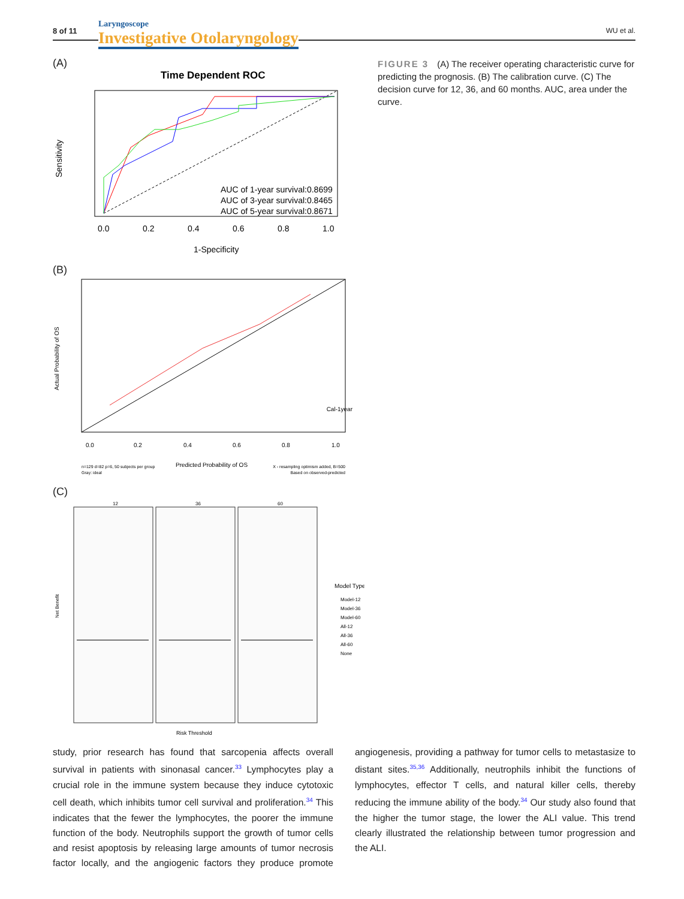8 of 11
Laryngoscope
Investigative Otolaryngology
WU et al.
(A)
Time Dependent ROC
AUC of 1-year survival:0.8699
AUC of 3-year survival:0.8465
AUC of 5-year survival:0.8671
0.0
0.2
0.4
0.6
0.8
1.0
1-Specificity
Sensitivity
(B)
Cal-1year
Actual Probability of OS
0.0
0.2
0.4
0.6
0.8
1.0
n=129 d=82 p=6, 50 subjects per group
Gray: ideal
Predicted Probability of OS
X - resampling optimism added, B=500
Based on observed-predicted
(C)
12
36
60
Model Type
Model-12
Model-36
Model-60
All-12
All-36
All-60
None
Net Benefit
Risk Threshold
FIGURE 3 (A) The receiver operating characteristic curve for predicting the prognosis. (B) The calibration curve. (C) The decision curve for 12, 36, and 60 months. AUC, area under the curve.
study, prior research has found that sarcopenia affects overall survival in patients with sinonasal cancer.<sup>33</sup> Lymphocytes play a crucial role in the immune system because they induce cytotoxic cell death, which inhibits tumor cell survival and proliferation.<sup>34</sup> This indicates that the fewer the lymphocytes, the poorer the immune function of the body. Neutrophils support the growth of tumor cells and resist apoptosis by releasing large amounts of tumor necrosis factor locally, and the angiogenic factors they produce promote angiogenesis, providing a pathway for tumor cells to metastasize to distant sites.<sup>35,36</sup> Additionally, neutrophils inhibit the functions of lymphocytes, effector T cells, and natural killer cells, thereby reducing the immune ability of the body.<sup>34</sup> Our study also found that the higher the tumor stage, the lower the ALI value. This trend clearly illustrated the relationship between tumor progression and the ALI.